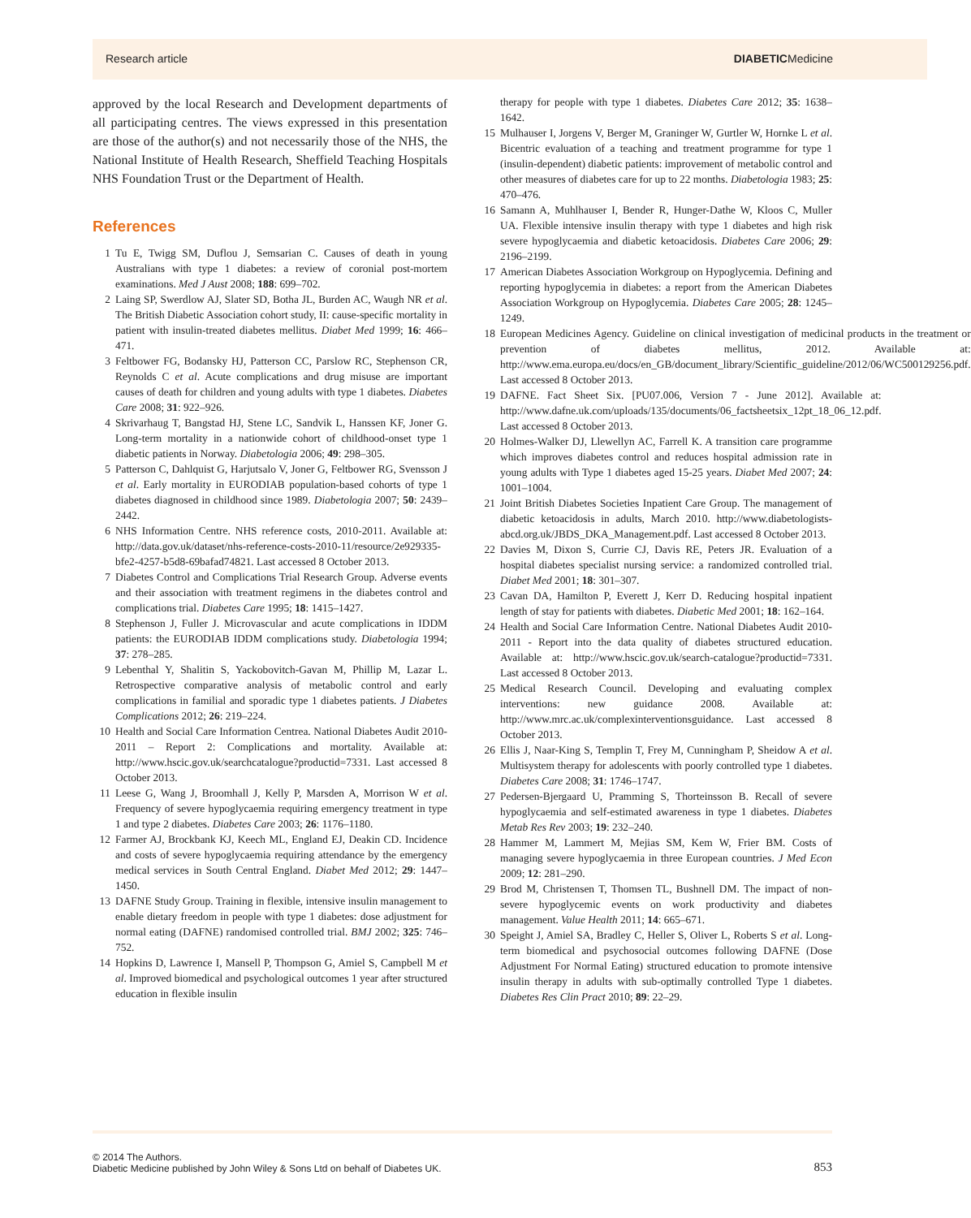Research article DIABETICMedicine
approved by the local Research and Development departments of all participating centres. The views expressed in this presentation are those of the author(s) and not necessarily those of the NHS, the National Institute of Health Research, Sheffield Teaching Hospitals NHS Foundation Trust or the Department of Health.
References
1 Tu E, Twigg SM, Duflou J, Semsarian C. Causes of death in young Australians with type 1 diabetes: a review of coronial post-mortem examinations. Med J Aust 2008; 188: 699–702.
2 Laing SP, Swerdlow AJ, Slater SD, Botha JL, Burden AC, Waugh NR et al. The British Diabetic Association cohort study, II: cause-specific mortality in patient with insulin-treated diabetes mellitus. Diabet Med 1999; 16: 466–471.
3 Feltbower FG, Bodansky HJ, Patterson CC, Parslow RC, Stephenson CR, Reynolds C et al. Acute complications and drug misuse are important causes of death for children and young adults with type 1 diabetes. Diabetes Care 2008; 31: 922–926.
4 Skrivarhaug T, Bangstad HJ, Stene LC, Sandvik L, Hanssen KF, Joner G. Long-term mortality in a nationwide cohort of childhood-onset type 1 diabetic patients in Norway. Diabetologia 2006; 49: 298–305.
5 Patterson C, Dahlquist G, Harjutsalo V, Joner G, Feltbower RG, Svensson J et al. Early mortality in EURODIAB population-based cohorts of type 1 diabetes diagnosed in childhood since 1989. Diabetologia 2007; 50: 2439–2442.
6 NHS Information Centre. NHS reference costs, 2010-2011. Available at: http://data.gov.uk/dataset/nhs-reference-costs-2010-11/resource/2e929335-bfe2-4257-b5d8-69bafad74821. Last accessed 8 October 2013.
7 Diabetes Control and Complications Trial Research Group. Adverse events and their association with treatment regimens in the diabetes control and complications trial. Diabetes Care 1995; 18: 1415–1427.
8 Stephenson J, Fuller J. Microvascular and acute complications in IDDM patients: the EURODIAB IDDM complications study. Diabetologia 1994; 37: 278–285.
9 Lebenthal Y, Shalitin S, Yackobovitch-Gavan M, Phillip M, Lazar L. Retrospective comparative analysis of metabolic control and early complications in familial and sporadic type 1 diabetes patients. J Diabetes Complications 2012; 26: 219–224.
10 Health and Social Care Information Centrea. National Diabetes Audit 2010-2011 – Report 2: Complications and mortality. Available at: http://www.hscic.gov.uk/searchcatalogue?productid=7331. Last accessed 8 October 2013.
11 Leese G, Wang J, Broomhall J, Kelly P, Marsden A, Morrison W et al. Frequency of severe hypoglycaemia requiring emergency treatment in type 1 and type 2 diabetes. Diabetes Care 2003; 26: 1176–1180.
12 Farmer AJ, Brockbank KJ, Keech ML, England EJ, Deakin CD. Incidence and costs of severe hypoglycaemia requiring attendance by the emergency medical services in South Central England. Diabet Med 2012; 29: 1447–1450.
13 DAFNE Study Group. Training in flexible, intensive insulin management to enable dietary freedom in people with type 1 diabetes: dose adjustment for normal eating (DAFNE) randomised controlled trial. BMJ 2002; 325: 746–752.
14 Hopkins D, Lawrence I, Mansell P, Thompson G, Amiel S, Campbell M et al. Improved biomedical and psychological outcomes 1 year after structured education in flexible insulin
therapy for people with type 1 diabetes. Diabetes Care 2012; 35: 1638–1642.
15 Mulhauser I, Jorgens V, Berger M, Graninger W, Gurtler W, Hornke L et al. Bicentric evaluation of a teaching and treatment programme for type 1 (insulin-dependent) diabetic patients: improvement of metabolic control and other measures of diabetes care for up to 22 months. Diabetologia 1983; 25: 470–476.
16 Samann A, Muhlhauser I, Bender R, Hunger-Dathe W, Kloos C, Muller UA. Flexible intensive insulin therapy with type 1 diabetes and high risk severe hypoglycaemia and diabetic ketoacidosis. Diabetes Care 2006; 29: 2196–2199.
17 American Diabetes Association Workgroup on Hypoglycemia. Defining and reporting hypoglycemia in diabetes: a report from the American Diabetes Association Workgroup on Hypoglycemia. Diabetes Care 2005; 28: 1245–1249.
18 European Medicines Agency. Guideline on clinical investigation of medicinal products in the treatment or prevention of diabetes mellitus, 2012. Available at: http://www.ema.europa.eu/docs/en_GB/document_library/Scientific_guideline/2012/06/WC500129256.pdf. Last accessed 8 October 2013.
19 DAFNE. Fact Sheet Six. [PU07.006, Version 7 - June 2012]. Available at: http://www.dafne.uk.com/uploads/135/documents/06_factsheetsix_12pt_18_06_12.pdf. Last accessed 8 October 2013.
20 Holmes-Walker DJ, Llewellyn AC, Farrell K. A transition care programme which improves diabetes control and reduces hospital admission rate in young adults with Type 1 diabetes aged 15-25 years. Diabet Med 2007; 24: 1001–1004.
21 Joint British Diabetes Societies Inpatient Care Group. The management of diabetic ketoacidosis in adults, March 2010. http://www.diabetologists-abcd.org.uk/JBDS_DKA_Management.pdf. Last accessed 8 October 2013.
22 Davies M, Dixon S, Currie CJ, Davis RE, Peters JR. Evaluation of a hospital diabetes specialist nursing service: a randomized controlled trial. Diabet Med 2001; 18: 301–307.
23 Cavan DA, Hamilton P, Everett J, Kerr D. Reducing hospital inpatient length of stay for patients with diabetes. Diabetic Med 2001; 18: 162–164.
24 Health and Social Care Information Centre. National Diabetes Audit 2010-2011 - Report into the data quality of diabetes structured education. Available at: http://www.hscic.gov.uk/search-catalogue?productid=7331. Last accessed 8 October 2013.
25 Medical Research Council. Developing and evaluating complex interventions: new guidance 2008. Available at: http://www.mrc.ac.uk/complexinterventionsguidance. Last accessed 8 October 2013.
26 Ellis J, Naar-King S, Templin T, Frey M, Cunningham P, Sheidow A et al. Multisystem therapy for adolescents with poorly controlled type 1 diabetes. Diabetes Care 2008; 31: 1746–1747.
27 Pedersen-Bjergaard U, Pramming S, Thorteinsson B. Recall of severe hypoglycaemia and self-estimated awareness in type 1 diabetes. Diabetes Metab Res Rev 2003; 19: 232–240.
28 Hammer M, Lammert M, Mejias SM, Kem W, Frier BM. Costs of managing severe hypoglycaemia in three European countries. J Med Econ 2009; 12: 281–290.
29 Brod M, Christensen T, Thomsen TL, Bushnell DM. The impact of non-severe hypoglycemic events on work productivity and diabetes management. Value Health 2011; 14: 665–671.
30 Speight J, Amiel SA, Bradley C, Heller S, Oliver L, Roberts S et al. Long-term biomedical and psychosocial outcomes following DAFNE (Dose Adjustment For Normal Eating) structured education to promote intensive insulin therapy in adults with sub-optimally controlled Type 1 diabetes. Diabetes Res Clin Pract 2010; 89: 22–29.
© 2014 The Authors.
Diabetic Medicine published by John Wiley & Sons Ltd on behalf of Diabetes UK.
853